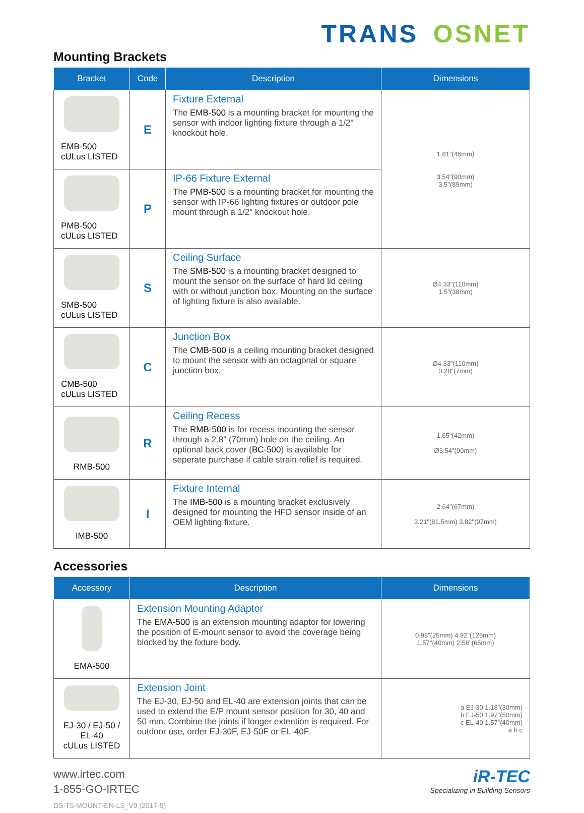TRANS OSNET
Mounting Brackets
| Bracket | Code | Description | Dimensions |
| --- | --- | --- | --- |
| EMB-500 cULus LISTED | E | Fixture External The EMB-500 is a mounting bracket for mounting the sensor with indoor lighting fixture through a 1/2" knockout hole. | 1.81"(46mm) 3.54"(90mm) 3.5"(89mm) |
| PMB-500 cULus LISTED | P | IP-66 Fixture External The PMB-500 is a mounting bracket for mounting the sensor with IP-66 lighting fixtures or outdoor pole mount through a 1/2" knockout hole. | |
| SMB-500 cULus LISTED | S | Ceiling Surface The SMB-500 is a mounting bracket designed to mount the sensor on the surface of hard lid ceiling with or without junction box. Mounting on the surface of lighting fixture is also available. | Ø4.33"(110mm) 1.5"(38mm) |
| CMB-500 cULus LISTED | C | Junction Box The CMB-500 is a ceiling mounting bracket designed to mount the sensor with an octagonal or square junction box. | Ø4.33"(110mm) 0.28"(7mm) |
| RMB-500 | R | Ceiling Recess The RMB-500 is for recess mounting the sensor through a 2.8" (70mm) hole on the ceiling. An optional back cover ( BC-500 ) is available for seperate purchase if cable strain relief is required. | 1.65"(42mm) Ø3.54"(90mm) |
| IMB-500 | I | Fixture Internal The IMB-500 is a mounting bracket exclusively designed for mounting the HFD sensor inside of an OEM lighting fixture. | 2.64"(67mm) 3.21"(81.5mm) 3.82"(97mm) |
Accessories
| Accessory | Description | Dimensions |
| --- | --- | --- |
| EMA-500 | Extension Mounting Adaptor The EMA-500 is an extension mounting adaptor for lowering the position of E-mount sensor to avoid the coverage being blocked by the fixture body. | 0.98"(25mm) 4.92"(125mm) 1.57"(40mm) 2.56"(65mm) |
| EJ-30 / EJ-50 / EL-40 cULus LISTED | Extension Joint The EJ-30, EJ-50 and EL-40 are extension joints that can be used to extend the E/P mount sensor position for 30, 40 and 50 mm. Combine the joints if longer extention is required. For outdoor use, order EJ-30F, EJ-50F or EL-40F. | a EJ-30 1.18"(30mm) b EJ-50 1.97"(50mm) c EL-40 1.57"(40mm) a b c |
www.irtec.com
1-855-GO-IRTEC
DS-T5-MOUNT-EN-LS_V9 (2017-9)
iR-TEC
Specializing in Building Sensors